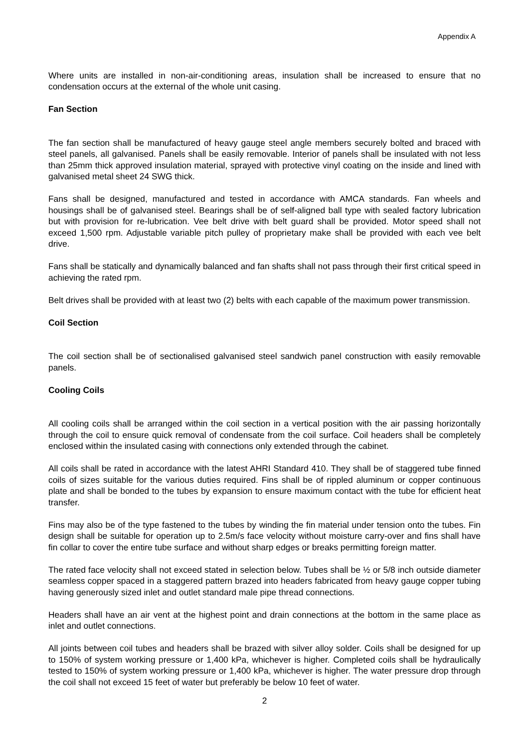Appendix A
Where units are installed in non-air-conditioning areas, insulation shall be increased to ensure that no condensation occurs at the external of the whole unit casing.
Fan Section
The fan section shall be manufactured of heavy gauge steel angle members securely bolted and braced with steel panels, all galvanised. Panels shall be easily removable. Interior of panels shall be insulated with not less than 25mm thick approved insulation material, sprayed with protective vinyl coating on the inside and lined with galvanised metal sheet 24 SWG thick.
Fans shall be designed, manufactured and tested in accordance with AMCA standards. Fan wheels and housings shall be of galvanised steel. Bearings shall be of self-aligned ball type with sealed factory lubrication but with provision for re-lubrication. Vee belt drive with belt guard shall be provided. Motor speed shall not exceed 1,500 rpm. Adjustable variable pitch pulley of proprietary make shall be provided with each vee belt drive.
Fans shall be statically and dynamically balanced and fan shafts shall not pass through their first critical speed in achieving the rated rpm.
Belt drives shall be provided with at least two (2) belts with each capable of the maximum power transmission.
Coil Section
The coil section shall be of sectionalised galvanised steel sandwich panel construction with easily removable panels.
Cooling Coils
All cooling coils shall be arranged within the coil section in a vertical position with the air passing horizontally through the coil to ensure quick removal of condensate from the coil surface. Coil headers shall be completely enclosed within the insulated casing with connections only extended through the cabinet.
All coils shall be rated in accordance with the latest AHRI Standard 410. They shall be of staggered tube finned coils of sizes suitable for the various duties required. Fins shall be of rippled aluminum or copper continuous plate and shall be bonded to the tubes by expansion to ensure maximum contact with the tube for efficient heat transfer.
Fins may also be of the type fastened to the tubes by winding the fin material under tension onto the tubes. Fin design shall be suitable for operation up to 2.5m/s face velocity without moisture carry-over and fins shall have fin collar to cover the entire tube surface and without sharp edges or breaks permitting foreign matter.
The rated face velocity shall not exceed stated in selection below. Tubes shall be ½ or 5/8 inch outside diameter seamless copper spaced in a staggered pattern brazed into headers fabricated from heavy gauge copper tubing having generously sized inlet and outlet standard male pipe thread connections.
Headers shall have an air vent at the highest point and drain connections at the bottom in the same place as inlet and outlet connections.
All joints between coil tubes and headers shall be brazed with silver alloy solder. Coils shall be designed for up to 150% of system working pressure or 1,400 kPa, whichever is higher. Completed coils shall be hydraulically tested to 150% of system working pressure or 1,400 kPa, whichever is higher. The water pressure drop through the coil shall not exceed 15 feet of water but preferably be below 10 feet of water.
2